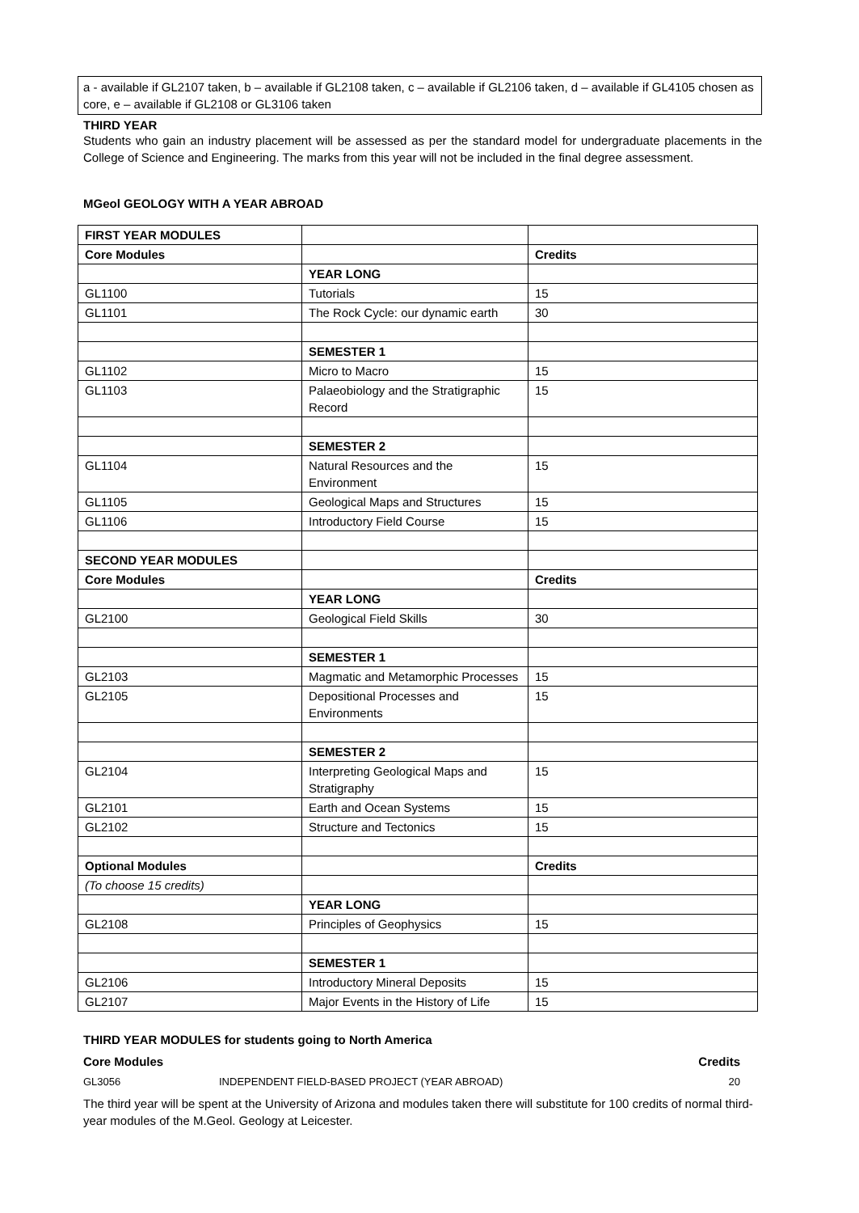a - available if GL2107 taken, b – available if GL2108 taken, c – available if GL2106 taken, d – available if GL4105 chosen as core, e – available if GL2108 or GL3106 taken
THIRD YEAR
Students who gain an industry placement will be assessed as per the standard model for undergraduate placements in the College of Science and Engineering. The marks from this year will not be included in the final degree assessment.
MGeol GEOLOGY WITH A YEAR ABROAD
| FIRST YEAR MODULES | | |
| Core Modules | | Credits |
| | YEAR LONG | |
| GL1100 | Tutorials | 15 |
| GL1101 | The Rock Cycle: our dynamic earth | 30 |
| | SEMESTER 1 | |
| GL1102 | Micro to Macro | 15 |
| GL1103 | Palaeobiology and the Stratigraphic Record | 15 |
| | SEMESTER 2 | |
| GL1104 | Natural Resources and the Environment | 15 |
| GL1105 | Geological Maps and Structures | 15 |
| GL1106 | Introductory Field Course | 15 |
| SECOND YEAR MODULES | | |
| Core Modules | | Credits |
| | YEAR LONG | |
| GL2100 | Geological Field Skills | 30 |
| | SEMESTER 1 | |
| GL2103 | Magmatic and Metamorphic Processes | 15 |
| GL2105 | Depositional Processes and Environments | 15 |
| | SEMESTER 2 | |
| GL2104 | Interpreting Geological Maps and Stratigraphy | 15 |
| GL2101 | Earth and Ocean Systems | 15 |
| GL2102 | Structure and Tectonics | 15 |
| Optional Modules | | Credits |
| (To choose 15 credits) | | |
| | YEAR LONG | |
| GL2108 | Principles of Geophysics | 15 |
| | SEMESTER 1 | |
| GL2106 | Introductory Mineral Deposits | 15 |
| GL2107 | Major Events in the History of Life | 15 |
THIRD YEAR MODULES for students going to North America
Core Modules Credits
GL3056 INDEPENDENT FIELD-BASED PROJECT (YEAR ABROAD) 20
The third year will be spent at the University of Arizona and modules taken there will substitute for 100 credits of normal third-year modules of the M.Geol. Geology at Leicester.